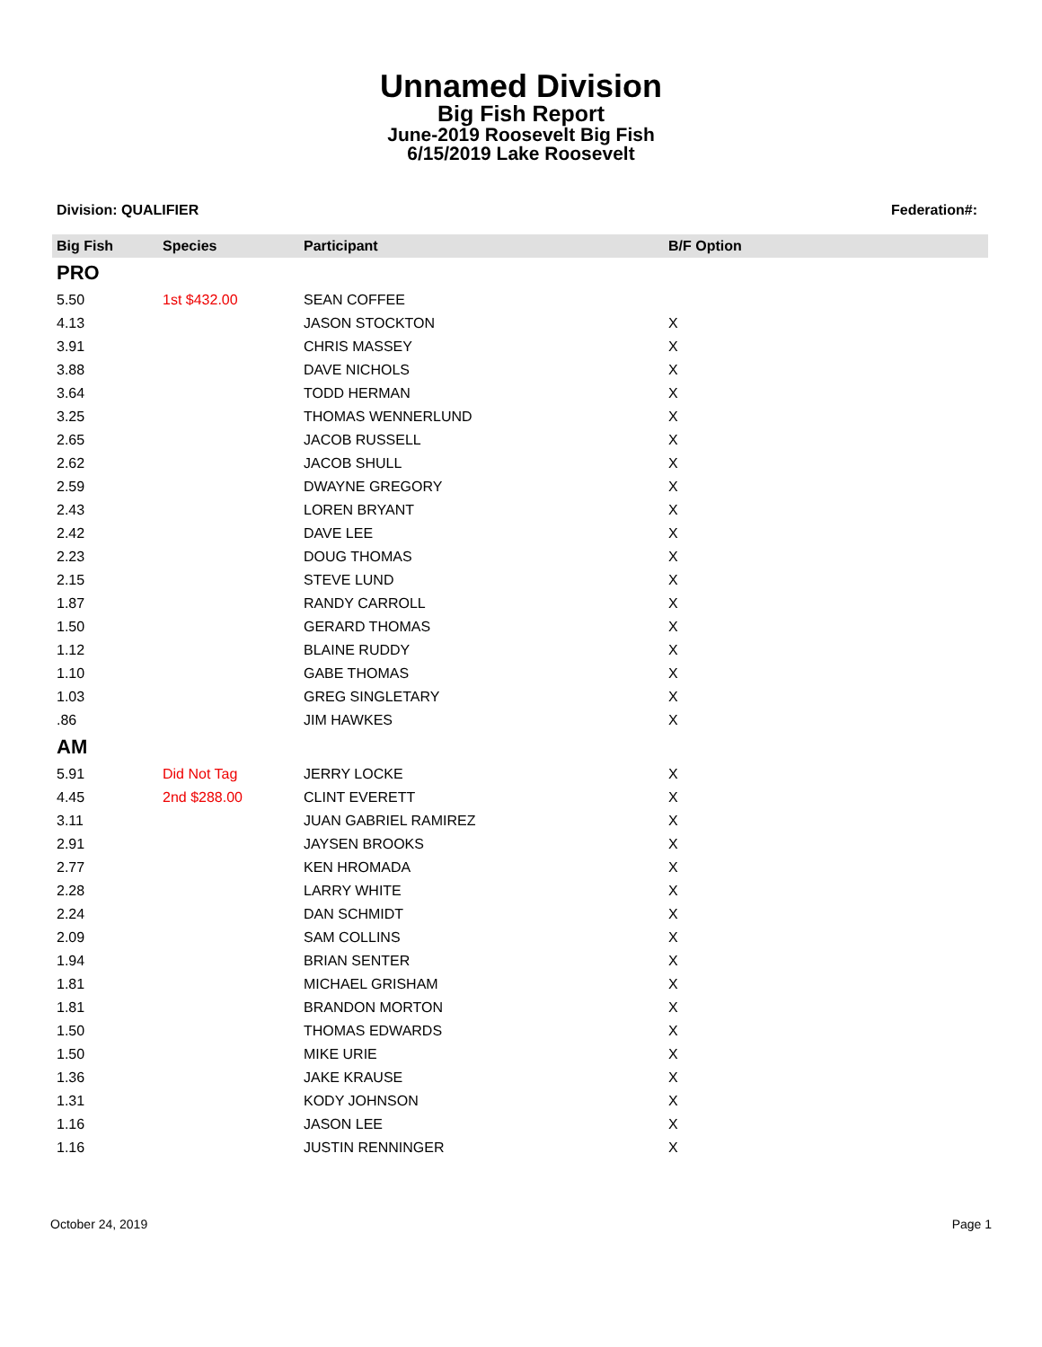Unnamed Division
Big Fish Report
June-2019 Roosevelt Big Fish
6/15/2019 Lake Roosevelt
Division: QUALIFIER Federation#:
| Big Fish | Species | Participant | B/F Option |
| --- | --- | --- | --- |
| PRO | | | |
| 5.50 | 1st $432.00 | SEAN COFFEE | |
| 4.13 | | JASON STOCKTON | X |
| 3.91 | | CHRIS MASSEY | X |
| 3.88 | | DAVE NICHOLS | X |
| 3.64 | | TODD HERMAN | X |
| 3.25 | | THOMAS WENNERLUND | X |
| 2.65 | | JACOB RUSSELL | X |
| 2.62 | | JACOB SHULL | X |
| 2.59 | | DWAYNE GREGORY | X |
| 2.43 | | LOREN BRYANT | X |
| 2.42 | | DAVE LEE | X |
| 2.23 | | DOUG THOMAS | X |
| 2.15 | | STEVE LUND | X |
| 1.87 | | RANDY CARROLL | X |
| 1.50 | | GERARD THOMAS | X |
| 1.12 | | BLAINE RUDDY | X |
| 1.10 | | GABE THOMAS | X |
| 1.03 | | GREG SINGLETARY | X |
| .86 | | JIM HAWKES | X |
| AM | | | |
| 5.91 | Did Not Tag | JERRY LOCKE | X |
| 4.45 | 2nd $288.00 | CLINT EVERETT | X |
| 3.11 | | JUAN GABRIEL RAMIREZ | X |
| 2.91 | | JAYSEN BROOKS | X |
| 2.77 | | KEN HROMADA | X |
| 2.28 | | LARRY WHITE | X |
| 2.24 | | DAN SCHMIDT | X |
| 2.09 | | SAM COLLINS | X |
| 1.94 | | BRIAN SENTER | X |
| 1.81 | | MICHAEL GRISHAM | X |
| 1.81 | | BRANDON MORTON | X |
| 1.50 | | THOMAS EDWARDS | X |
| 1.50 | | MIKE URIE | X |
| 1.36 | | JAKE KRAUSE | X |
| 1.31 | | KODY JOHNSON | X |
| 1.16 | | JASON LEE | X |
| 1.16 | | JUSTIN RENNINGER | X |
October 24, 2019 Page 1